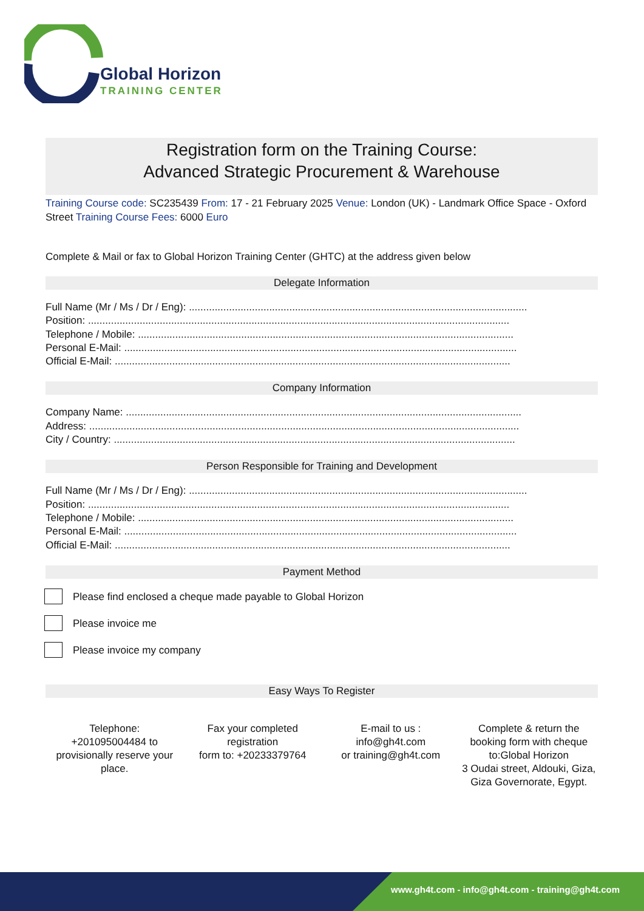Global Horizon
TRAINING CENTER
Registration form on the Training Course:
Advanced Strategic Procurement & Warehouse
Training Course code: SC235439 From: 17 - 21 February 2025 Venue: London (UK) - Landmark Office Space - Oxford Street Training Course Fees: 6000 Euro
Complete & Mail or fax to Global Horizon Training Center (GHTC) at the address given below
Delegate Information
Full Name (Mr / Ms / Dr / Eng): ......................................................................................................................
Position: ...................................................................................................................................................
Telephone / Mobile: ...................................................................................................................................
Personal E-Mail: .........................................................................................................................................
Official E-Mail: ..........................................................................................................................................
Company Information
Company Name: ..........................................................................................................................................
Address: ......................................................................................................................................................
City / Country: ............................................................................................................................................
Person Responsible for Training and Development
Full Name (Mr / Ms / Dr / Eng): ......................................................................................................................
Position: ...................................................................................................................................................
Telephone / Mobile: ...................................................................................................................................
Personal E-Mail: .........................................................................................................................................
Official E-Mail: ..........................................................................................................................................
Payment Method
Please find enclosed a cheque made payable to Global Horizon
Please invoice me
Please invoice my company
Easy Ways To Register
Telephone:
+201095004484 to provisionally reserve your place.
Fax your completed registration
form to: +20233379764
E-mail to us :
info@gh4t.com
or training@gh4t.com
Complete & return the booking form with cheque to:Global Horizon
3 Oudai street, Aldouki, Giza, Giza Governorate, Egypt.
www.gh4t.com - info@gh4t.com - training@gh4t.com